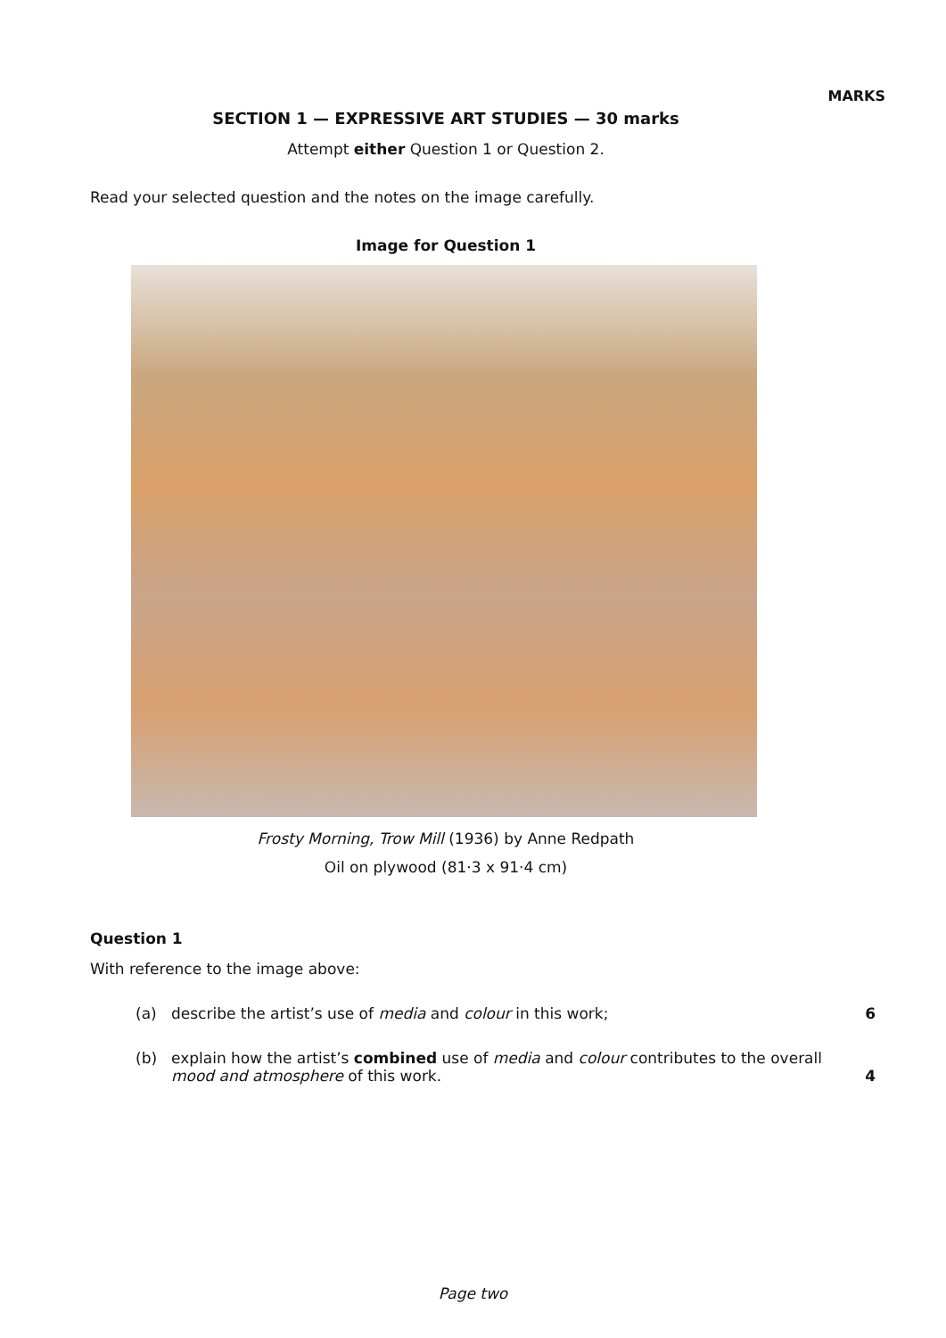MARKS
SECTION 1 — EXPRESSIVE ART STUDIES — 30 marks
Attempt either Question 1 or Question 2.
Read your selected question and the notes on the image carefully.
Image for Question 1
Frosty Morning, Trow Mill (1936) by Anne Redpath
Oil on plywood (81·3 x 91·4 cm)
Question 1
With reference to the image above:
(a) describe the artist’s use of media and colour in this work;
6
(b) explain how the artist’s combined use of media and colour contributes to the overall mood and atmosphere of this work.
4
Page two